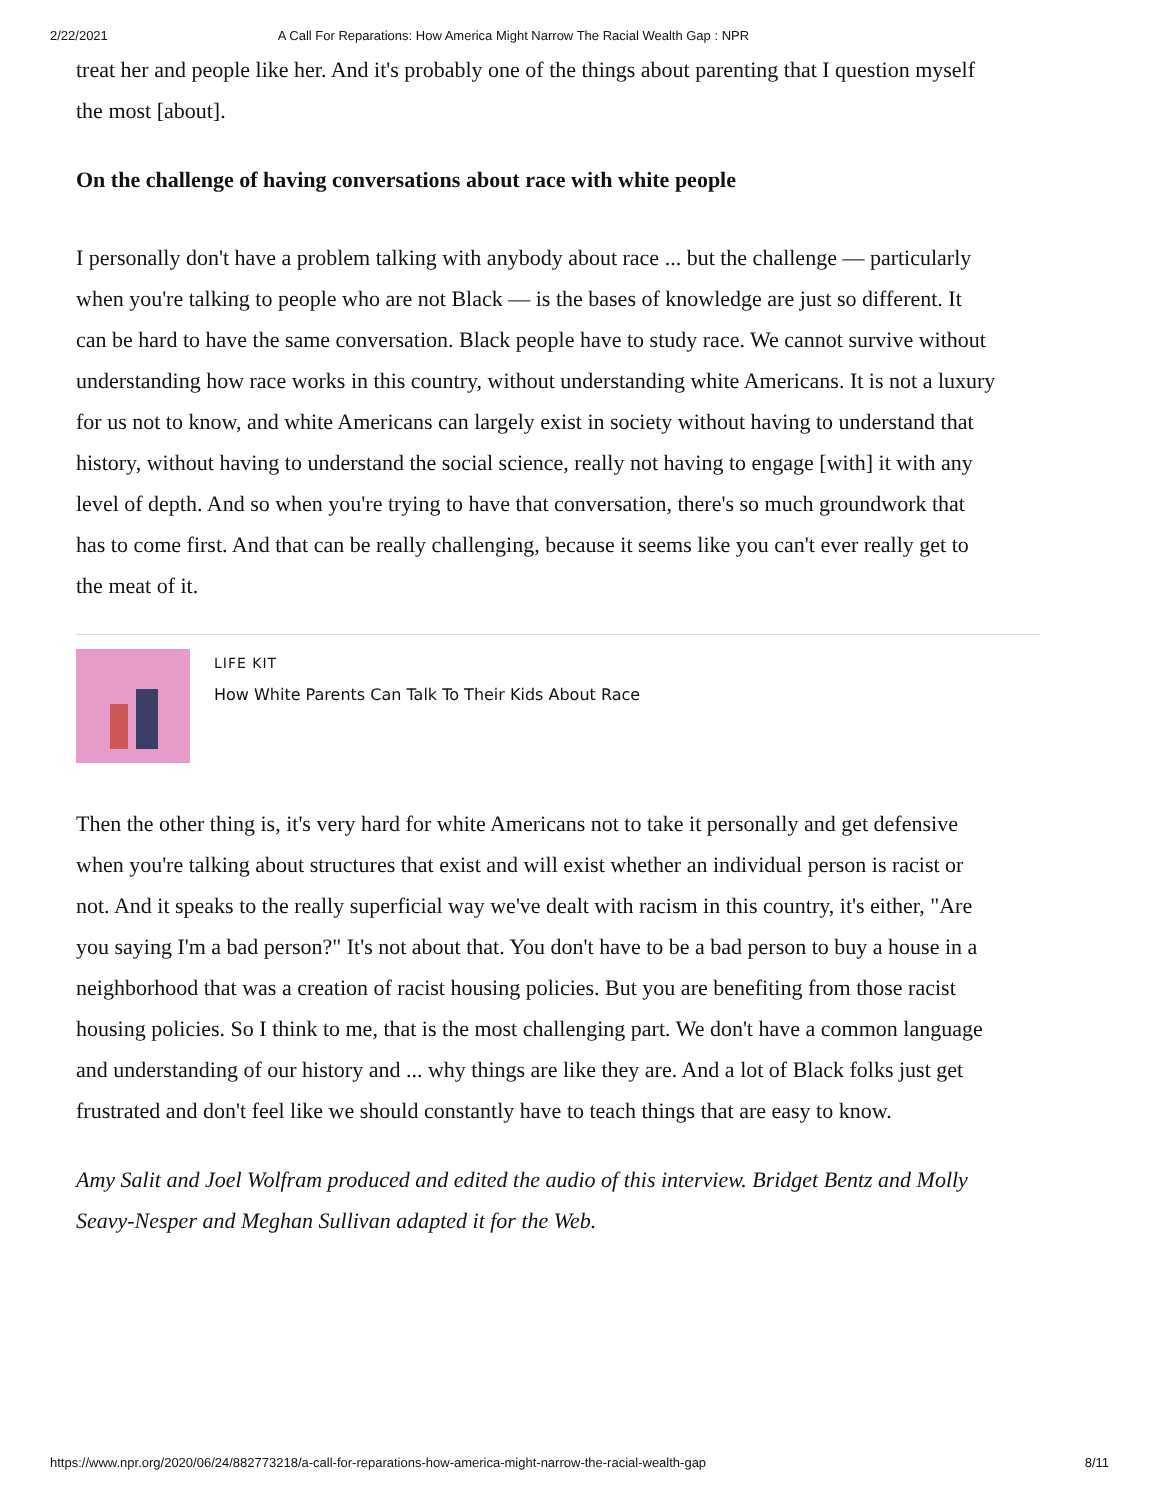2/22/2021 A Call For Reparations: How America Might Narrow The Racial Wealth Gap : NPR
treat her and people like her. And it's probably one of the things about parenting that I question myself the most [about].
On the challenge of having conversations about race with white people
I personally don't have a problem talking with anybody about race ... but the challenge — particularly when you're talking to people who are not Black — is the bases of knowledge are just so different. It can be hard to have the same conversation. Black people have to study race. We cannot survive without understanding how race works in this country, without understanding white Americans. It is not a luxury for us not to know, and white Americans can largely exist in society without having to understand that history, without having to understand the social science, really not having to engage [with] it with any level of depth. And so when you're trying to have that conversation, there's so much groundwork that has to come first. And that can be really challenging, because it seems like you can't ever really get to the meat of it.
LIFE KIT
How White Parents Can Talk To Their Kids About Race
Then the other thing is, it's very hard for white Americans not to take it personally and get defensive when you're talking about structures that exist and will exist whether an individual person is racist or not. And it speaks to the really superficial way we've dealt with racism in this country, it's either, "Are you saying I'm a bad person?" It's not about that. You don't have to be a bad person to buy a house in a neighborhood that was a creation of racist housing policies. But you are benefiting from those racist housing policies. So I think to me, that is the most challenging part. We don't have a common language and understanding of our history and ... why things are like they are. And a lot of Black folks just get frustrated and don't feel like we should constantly have to teach things that are easy to know.
Amy Salit and Joel Wolfram produced and edited the audio of this interview. Bridget Bentz and Molly Seavy-Nesper and Meghan Sullivan adapted it for the Web.
https://www.npr.org/2020/06/24/882773218/a-call-for-reparations-how-america-might-narrow-the-racial-wealth-gap 8/11